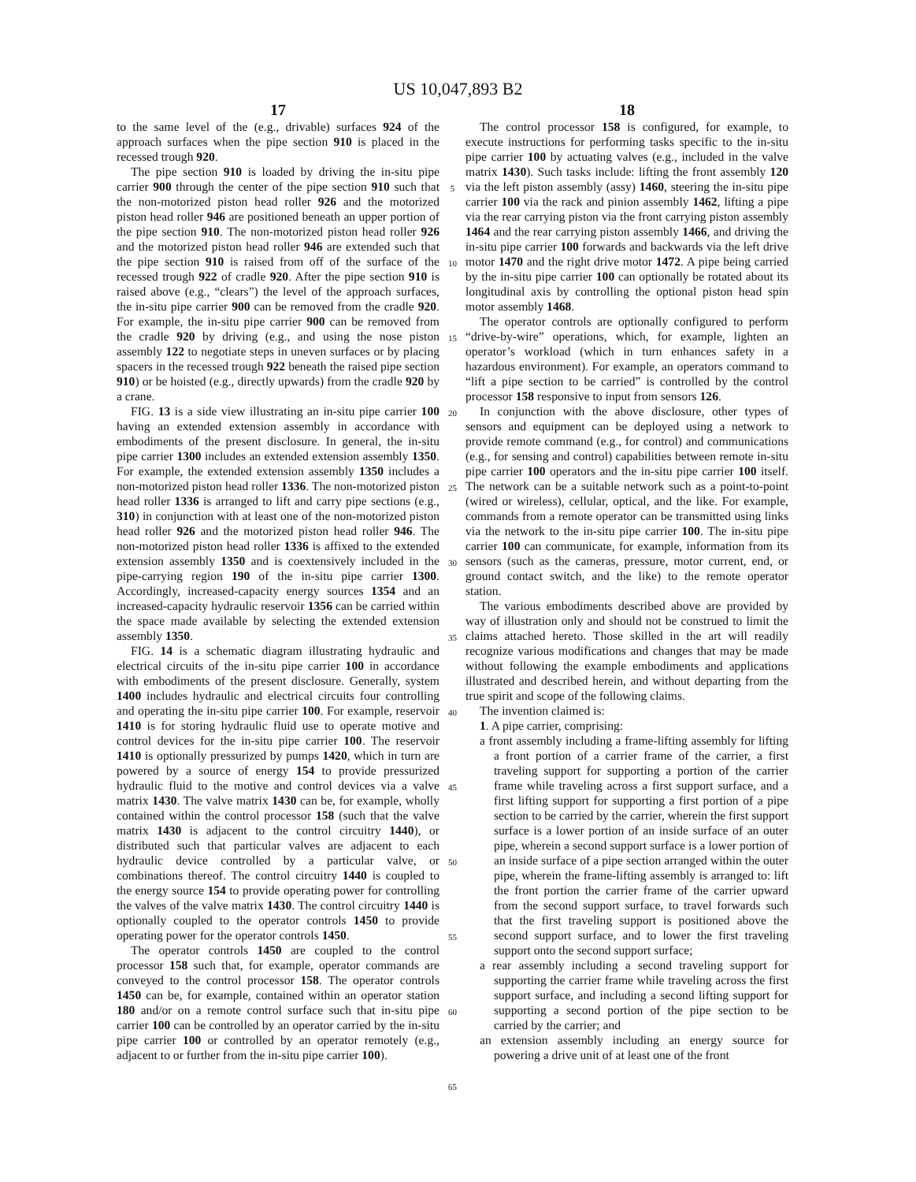US 10,047,893 B2
17
to the same level of the (e.g., drivable) surfaces 924 of the approach surfaces when the pipe section 910 is placed in the recessed trough 920.
The pipe section 910 is loaded by driving the in-situ pipe carrier 900 through the center of the pipe section 910 such that the non-motorized piston head roller 926 and the motorized piston head roller 946 are positioned beneath an upper portion of the pipe section 910. The non-motorized piston head roller 926 and the motorized piston head roller 946 are extended such that the pipe section 910 is raised from off of the surface of the recessed trough 922 of cradle 920. After the pipe section 910 is raised above (e.g., “clears”) the level of the approach surfaces, the in-situ pipe carrier 900 can be removed from the cradle 920. For example, the in-situ pipe carrier 900 can be removed from the cradle 920 by driving (e.g., and using the nose piston assembly 122 to negotiate steps in uneven surfaces or by placing spacers in the recessed trough 922 beneath the raised pipe section 910) or be hoisted (e.g., directly upwards) from the cradle 920 by a crane.
FIG. 13 is a side view illustrating an in-situ pipe carrier 100 having an extended extension assembly in accordance with embodiments of the present disclosure. In general, the in-situ pipe carrier 1300 includes an extended extension assembly 1350. For example, the extended extension assembly 1350 includes a non-motorized piston head roller 1336. The non-motorized piston head roller 1336 is arranged to lift and carry pipe sections (e.g., 310) in conjunction with at least one of the non-motorized piston head roller 926 and the motorized piston head roller 946. The non-motorized piston head roller 1336 is affixed to the extended extension assembly 1350 and is coextensively included in the pipe-carrying region 190 of the in-situ pipe carrier 1300. Accordingly, increased-capacity energy sources 1354 and an increased-capacity hydraulic reservoir 1356 can be carried within the space made available by selecting the extended extension assembly 1350.
FIG. 14 is a schematic diagram illustrating hydraulic and electrical circuits of the in-situ pipe carrier 100 in accordance with embodiments of the present disclosure. Generally, system 1400 includes hydraulic and electrical circuits four controlling and operating the in-situ pipe carrier 100. For example, reservoir 1410 is for storing hydraulic fluid use to operate motive and control devices for the in-situ pipe carrier 100. The reservoir 1410 is optionally pressurized by pumps 1420, which in turn are powered by a source of energy 154 to provide pressurized hydraulic fluid to the motive and control devices via a valve matrix 1430. The valve matrix 1430 can be, for example, wholly contained within the control processor 158 (such that the valve matrix 1430 is adjacent to the control circuitry 1440), or distributed such that particular valves are adjacent to each hydraulic device controlled by a particular valve, or combinations thereof. The control circuitry 1440 is coupled to the energy source 154 to provide operating power for controlling the valves of the valve matrix 1430. The control circuitry 1440 is optionally coupled to the operator controls 1450 to provide operating power for the operator controls 1450.
The operator controls 1450 are coupled to the control processor 158 such that, for example, operator commands are conveyed to the control processor 158. The operator controls 1450 can be, for example, contained within an operator station 180 and/or on a remote control surface such that in-situ pipe carrier 100 can be controlled by an operator carried by the in-situ pipe carrier 100 or controlled by an operator remotely (e.g., adjacent to or further from the in-situ pipe carrier 100).
5
10
15
20
25
30
35
40
45
50
55
60
65
18
The control processor 158 is configured, for example, to execute instructions for performing tasks specific to the in-situ pipe carrier 100 by actuating valves (e.g., included in the valve matrix 1430). Such tasks include: lifting the front assembly 120 via the left piston assembly (assy) 1460, steering the in-situ pipe carrier 100 via the rack and pinion assembly 1462, lifting a pipe via the rear carrying piston via the front carrying piston assembly 1464 and the rear carrying piston assembly 1466, and driving the in-situ pipe carrier 100 forwards and backwards via the left drive motor 1470 and the right drive motor 1472. A pipe being carried by the in-situ pipe carrier 100 can optionally be rotated about its longitudinal axis by controlling the optional piston head spin motor assembly 1468.
The operator controls are optionally configured to perform “drive-by-wire” operations, which, for example, lighten an operator’s workload (which in turn enhances safety in a hazardous environment). For example, an operators command to “lift a pipe section to be carried” is controlled by the control processor 158 responsive to input from sensors 126.
In conjunction with the above disclosure, other types of sensors and equipment can be deployed using a network to provide remote command (e.g., for control) and communications (e.g., for sensing and control) capabilities between remote in-situ pipe carrier 100 operators and the in-situ pipe carrier 100 itself. The network can be a suitable network such as a point-to-point (wired or wireless), cellular, optical, and the like. For example, commands from a remote operator can be transmitted using links via the network to the in-situ pipe carrier 100. The in-situ pipe carrier 100 can communicate, for example, information from its sensors (such as the cameras, pressure, motor current, end, or ground contact switch, and the like) to the remote operator station.
The various embodiments described above are provided by way of illustration only and should not be construed to limit the claims attached hereto. Those skilled in the art will readily recognize various modifications and changes that may be made without following the example embodiments and applications illustrated and described herein, and without departing from the true spirit and scope of the following claims.
The invention claimed is:
1. A pipe carrier, comprising:
a front assembly including a frame-lifting assembly for lifting a front portion of a carrier frame of the carrier, a first traveling support for supporting a portion of the carrier frame while traveling across a first support surface, and a first lifting support for supporting a first portion of a pipe section to be carried by the carrier, wherein the first support surface is a lower portion of an inside surface of an outer pipe, wherein a second support surface is a lower portion of an inside surface of a pipe section arranged within the outer pipe, wherein the frame-lifting assembly is arranged to: lift the front portion the carrier frame of the carrier upward from the second support surface, to travel forwards such that the first traveling support is positioned above the second support surface, and to lower the first traveling support onto the second support surface;
a rear assembly including a second traveling support for supporting the carrier frame while traveling across the first support surface, and including a second lifting support for supporting a second portion of the pipe section to be carried by the carrier; and
an extension assembly including an energy source for powering a drive unit of at least one of the front